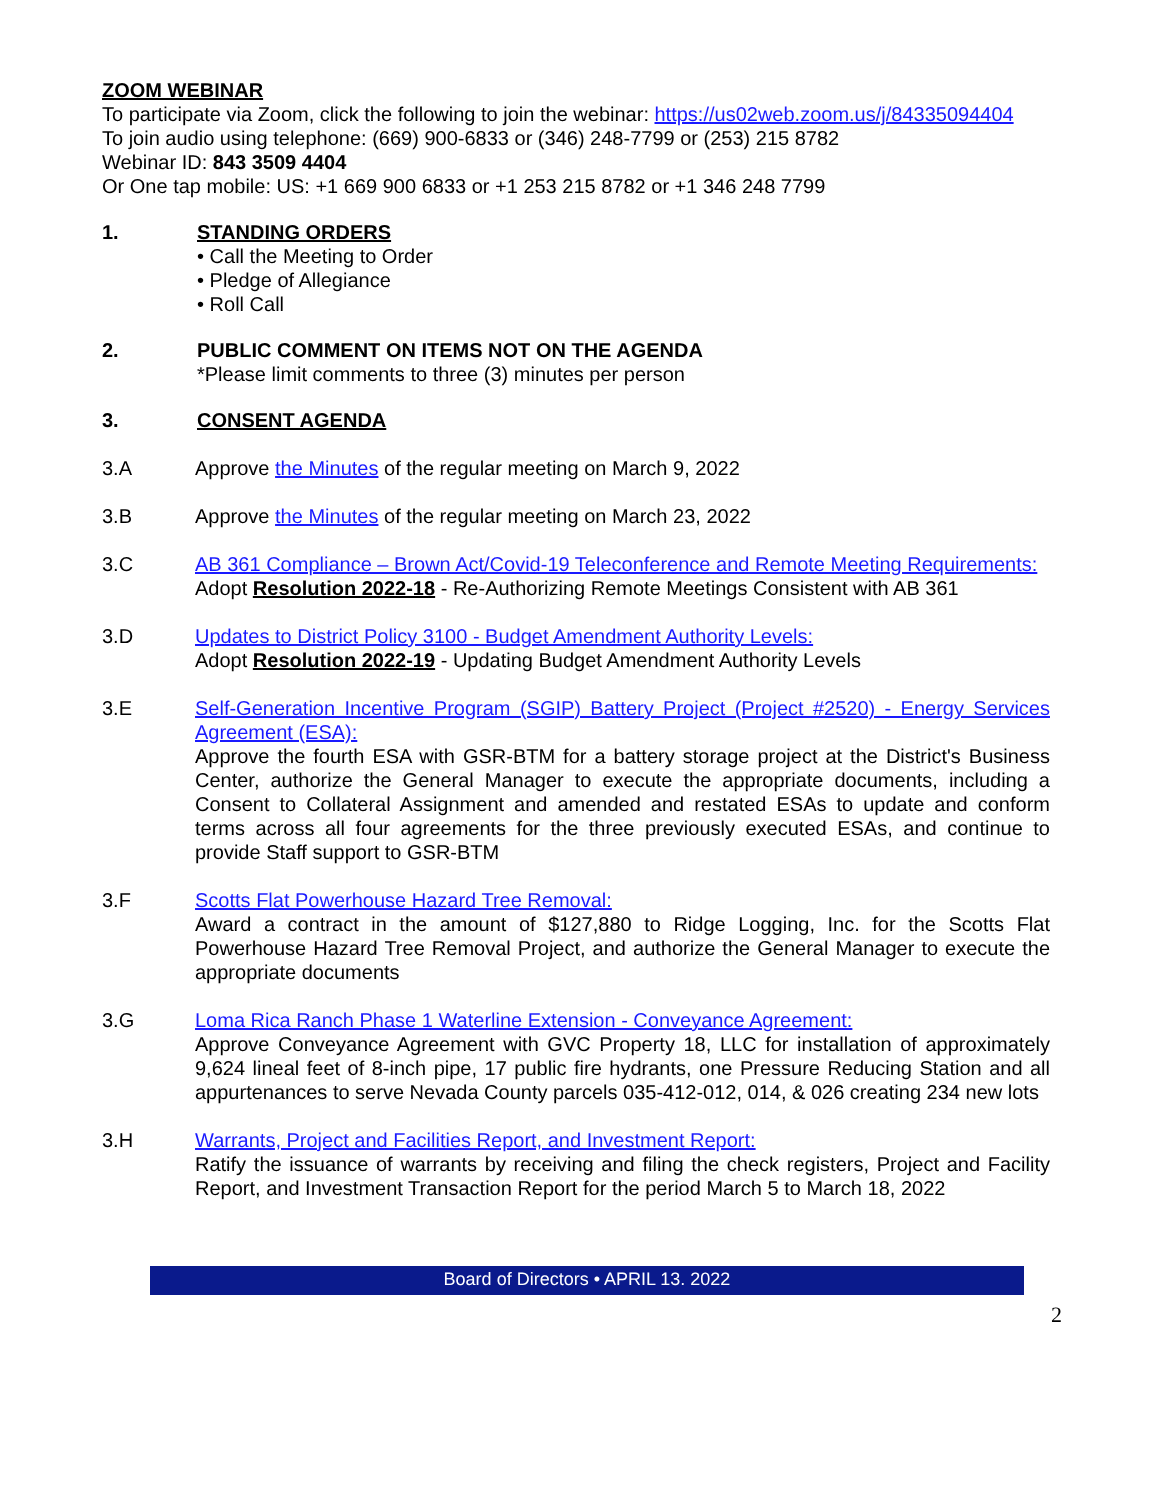ZOOM WEBINAR
To participate via Zoom, click the following to join the webinar: https://us02web.zoom.us/j/84335094404
To join audio using telephone: (669) 900-6833 or (346) 248-7799 or (253) 215 8782
Webinar ID: 843 3509 4404
Or One tap mobile: US: +1 669 900 6833 or +1 253 215 8782 or +1 346 248 7799
1. STANDING ORDERS
• Call the Meeting to Order
• Pledge of Allegiance
• Roll Call
2. PUBLIC COMMENT ON ITEMS NOT ON THE AGENDA
*Please limit comments to three (3) minutes per person
3. CONSENT AGENDA
3.A Approve the Minutes of the regular meeting on March 9, 2022
3.B Approve the Minutes of the regular meeting on March 23, 2022
3.C AB 361 Compliance – Brown Act/Covid-19 Teleconference and Remote Meeting Requirements:
Adopt Resolution 2022-18 - Re-Authorizing Remote Meetings Consistent with AB 361
3.D Updates to District Policy 3100 - Budget Amendment Authority Levels:
Adopt Resolution 2022-19 - Updating Budget Amendment Authority Levels
3.E Self-Generation Incentive Program (SGIP) Battery Project (Project #2520) - Energy Services Agreement (ESA):
Approve the fourth ESA with GSR-BTM for a battery storage project at the District's Business Center, authorize the General Manager to execute the appropriate documents, including a Consent to Collateral Assignment and amended and restated ESAs to update and conform terms across all four agreements for the three previously executed ESAs, and continue to provide Staff support to GSR-BTM
3.F Scotts Flat Powerhouse Hazard Tree Removal:
Award a contract in the amount of $127,880 to Ridge Logging, Inc. for the Scotts Flat Powerhouse Hazard Tree Removal Project, and authorize the General Manager to execute the appropriate documents
3.G Loma Rica Ranch Phase 1 Waterline Extension - Conveyance Agreement:
Approve Conveyance Agreement with GVC Property 18, LLC for installation of approximately 9,624 lineal feet of 8-inch pipe, 17 public fire hydrants, one Pressure Reducing Station and all appurtenances to serve Nevada County parcels 035-412-012, 014, & 026 creating 234 new lots
3.H Warrants, Project and Facilities Report, and Investment Report:
Ratify the issuance of warrants by receiving and filing the check registers, Project and Facility Report, and Investment Transaction Report for the period March 5 to March 18, 2022
Board of Directors • APRIL 13. 2022
2